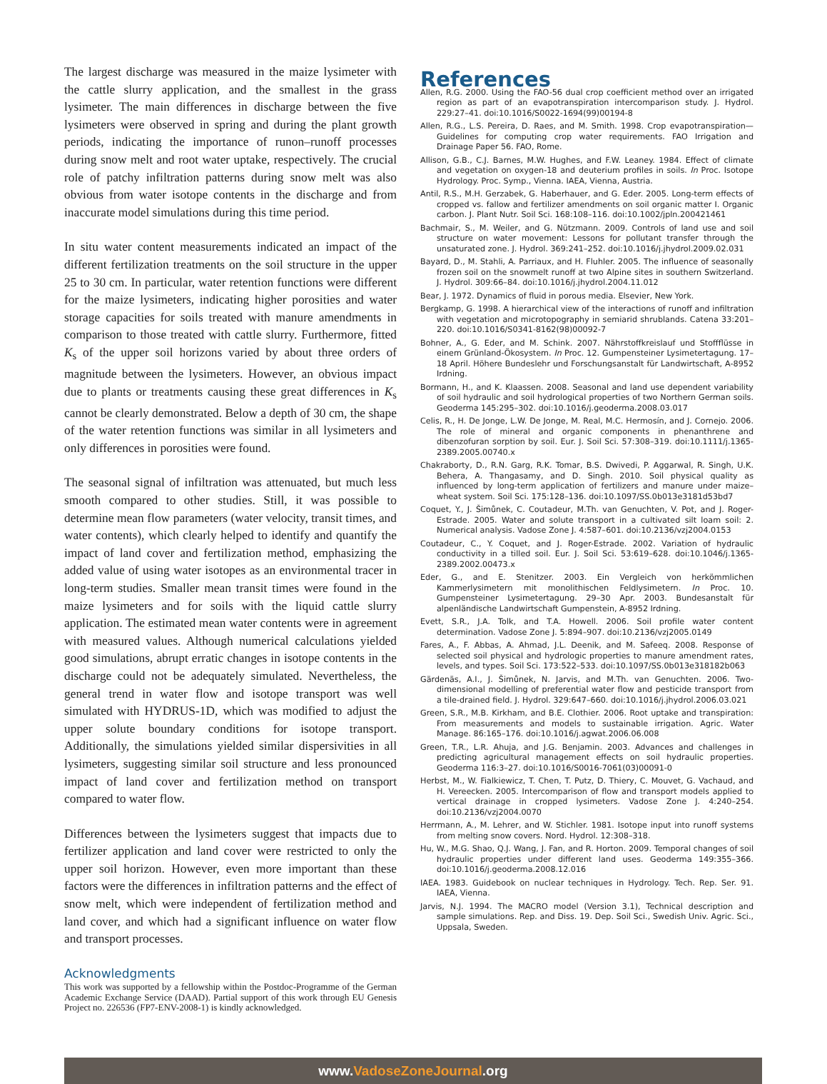The largest discharge was measured in the maize lysimeter with the cattle slurry application, and the smallest in the grass lysimeter. The main differences in discharge between the five lysimeters were observed in spring and during the plant growth periods, indicating the importance of runon–runoff processes during snow melt and root water uptake, respectively. The crucial role of patchy infiltration patterns during snow melt was also obvious from water isotope contents in the discharge and from inaccurate model simulations during this time period.
In situ water content measurements indicated an impact of the different fertilization treatments on the soil structure in the upper 25 to 30 cm. In particular, water retention functions were different for the maize lysimeters, indicating higher porosities and water storage capacities for soils treated with manure amendments in comparison to those treated with cattle slurry. Furthermore, fitted K<sub>s</sub> of the upper soil horizons varied by about three orders of magnitude between the lysimeters. However, an obvious impact due to plants or treatments causing these great differences in K<sub>s</sub> cannot be clearly demonstrated. Below a depth of 30 cm, the shape of the water retention functions was similar in all lysimeters and only differences in porosities were found.
The seasonal signal of infiltration was attenuated, but much less smooth compared to other studies. Still, it was possible to determine mean flow parameters (water velocity, transit times, and water contents), which clearly helped to identify and quantify the impact of land cover and fertilization method, emphasizing the added value of using water isotopes as an environmental tracer in long-term studies. Smaller mean transit times were found in the maize lysimeters and for soils with the liquid cattle slurry application. The estimated mean water contents were in agreement with measured values. Although numerical calculations yielded good simulations, abrupt erratic changes in isotope contents in the discharge could not be adequately simulated. Nevertheless, the general trend in water flow and isotope transport was well simulated with HYDRUS-1D, which was modified to adjust the upper solute boundary conditions for isotope transport. Additionally, the simulations yielded similar dispersivities in all lysimeters, suggesting similar soil structure and less pronounced impact of land cover and fertilization method on transport compared to water flow.
Differences between the lysimeters suggest that impacts due to fertilizer application and land cover were restricted to only the upper soil horizon. However, even more important than these factors were the differences in infiltration patterns and the effect of snow melt, which were independent of fertilization method and land cover, and which had a significant influence on water flow and transport processes.
Acknowledgments
This work was supported by a fellowship within the Postdoc-Programme of the German Academic Exchange Service (DAAD). Partial support of this work through EU Genesis Project no. 226536 (FP7-ENV-2008-1) is kindly acknowledged.
References
Allen, R.G. 2000. Using the FAO-56 dual crop coefficient method over an irrigated region as part of an evapotranspiration intercomparison study. J. Hydrol. 229:27–41. doi:10.1016/S0022-1694(99)00194-8
Allen, R.G., L.S. Pereira, D. Raes, and M. Smith. 1998. Crop evapotranspiration—Guidelines for computing crop water requirements. FAO Irrigation and Drainage Paper 56. FAO, Rome.
Allison, G.B., C.J. Barnes, M.W. Hughes, and F.W. Leaney. 1984. Effect of climate and vegetation on oxygen-18 and deuterium profiles in soils. In Proc. Isotope Hydrology. Proc. Symp., Vienna. IAEA, Vienna, Austria.
Antil, R.S., M.H. Gerzabek, G. Haberhauer, and G. Eder. 2005. Long-term effects of cropped vs. fallow and fertilizer amendments on soil organic matter I. Organic carbon. J. Plant Nutr. Soil Sci. 168:108–116. doi:10.1002/jpln.200421461
Bachmair, S., M. Weiler, and G. Nützmann. 2009. Controls of land use and soil structure on water movement: Lessons for pollutant transfer through the unsaturated zone. J. Hydrol. 369:241–252. doi:10.1016/j.jhydrol.2009.02.031
Bayard, D., M. Stahli, A. Parriaux, and H. Fluhler. 2005. The influence of seasonally frozen soil on the snowmelt runoff at two Alpine sites in southern Switzerland. J. Hydrol. 309:66–84. doi:10.1016/j.jhydrol.2004.11.012
Bear, J. 1972. Dynamics of fluid in porous media. Elsevier, New York.
Bergkamp, G. 1998. A hierarchical view of the interactions of runoff and infiltration with vegetation and microtopography in semiarid shrublands. Catena 33:201–220. doi:10.1016/S0341-8162(98)00092-7
Bohner, A., G. Eder, and M. Schink. 2007. Nährstoffkreislauf und Stoffflüsse in einem Grünland-Ökosystem. In Proc. 12. Gumpensteiner Lysimetertagung. 17–18 April. Höhere Bundeslehr und Forschungsanstalt für Landwirtschaft, A-8952 Irdning.
Bormann, H., and K. Klaassen. 2008. Seasonal and land use dependent variability of soil hydraulic and soil hydrological properties of two Northern German soils. Geoderma 145:295–302. doi:10.1016/j.geoderma.2008.03.017
Celis, R., H. De Jonge, L.W. De Jonge, M. Real, M.C. Hermosín, and J. Cornejo. 2006. The role of mineral and organic components in phenanthrene and dibenzofuran sorption by soil. Eur. J. Soil Sci. 57:308–319. doi:10.1111/j.1365-2389.2005.00740.x
Chakraborty, D., R.N. Garg, R.K. Tomar, B.S. Dwivedi, P. Aggarwal, R. Singh, U.K. Behera, A. Thangasamy, and D. Singh. 2010. Soil physical quality as influenced by long-term application of fertilizers and manure under maize–wheat system. Soil Sci. 175:128–136. doi:10.1097/SS.0b013e3181d53bd7
Coquet, Y., J. Šimůnek, C. Coutadeur, M.Th. van Genuchten, V. Pot, and J. Roger-Estrade. 2005. Water and solute transport in a cultivated silt loam soil: 2. Numerical analysis. Vadose Zone J. 4:587–601. doi:10.2136/vzj2004.0153
Coutadeur, C., Y. Coquet, and J. Roger-Estrade. 2002. Variation of hydraulic conductivity in a tilled soil. Eur. J. Soil Sci. 53:619–628. doi:10.1046/j.1365-2389.2002.00473.x
Eder, G., and E. Stenitzer. 2003. Ein Vergleich von herkömmlichen Kammerlysimetern mit monolithischen Feldlysimetern. In Proc. 10. Gumpensteiner Lysimetertagung. 29–30 Apr. 2003. Bundesanstalt für alpenländische Landwirtschaft Gumpenstein, A-8952 Irdning.
Evett, S.R., J.A. Tolk, and T.A. Howell. 2006. Soil profile water content determination. Vadose Zone J. 5:894–907. doi:10.2136/vzj2005.0149
Fares, A., F. Abbas, A. Ahmad, J.L. Deenik, and M. Safeeq. 2008. Response of selected soil physical and hydrologic properties to manure amendment rates, levels, and types. Soil Sci. 173:522–533. doi:10.1097/SS.0b013e318182b063
Gärdenäs, A.I., J. Šimůnek, N. Jarvis, and M.Th. van Genuchten. 2006. Two-dimensional modelling of preferential water flow and pesticide transport from a tile-drained field. J. Hydrol. 329:647–660. doi:10.1016/j.jhydrol.2006.03.021
Green, S.R., M.B. Kirkham, and B.E. Clothier. 2006. Root uptake and transpiration: From measurements and models to sustainable irrigation. Agric. Water Manage. 86:165–176. doi:10.1016/j.agwat.2006.06.008
Green, T.R., L.R. Ahuja, and J.G. Benjamin. 2003. Advances and challenges in predicting agricultural management effects on soil hydraulic properties. Geoderma 116:3–27. doi:10.1016/S0016-7061(03)00091-0
Herbst, M., W. Fialkiewicz, T. Chen, T. Putz, D. Thiery, C. Mouvet, G. Vachaud, and H. Vereecken. 2005. Intercomparison of flow and transport models applied to vertical drainage in cropped lysimeters. Vadose Zone J. 4:240–254. doi:10.2136/vzj2004.0070
Herrmann, A., M. Lehrer, and W. Stichler. 1981. Isotope input into runoff systems from melting snow covers. Nord. Hydrol. 12:308–318.
Hu, W., M.G. Shao, Q.J. Wang, J. Fan, and R. Horton. 2009. Temporal changes of soil hydraulic properties under different land uses. Geoderma 149:355–366. doi:10.1016/j.geoderma.2008.12.016
IAEA. 1983. Guidebook on nuclear techniques in Hydrology. Tech. Rep. Ser. 91. IAEA, Vienna.
Jarvis, N.J. 1994. The MACRO model (Version 3.1), Technical description and sample simulations. Rep. and Diss. 19. Dep. Soil Sci., Swedish Univ. Agric. Sci., Uppsala, Sweden.
www.VadoseZoneJournal.org